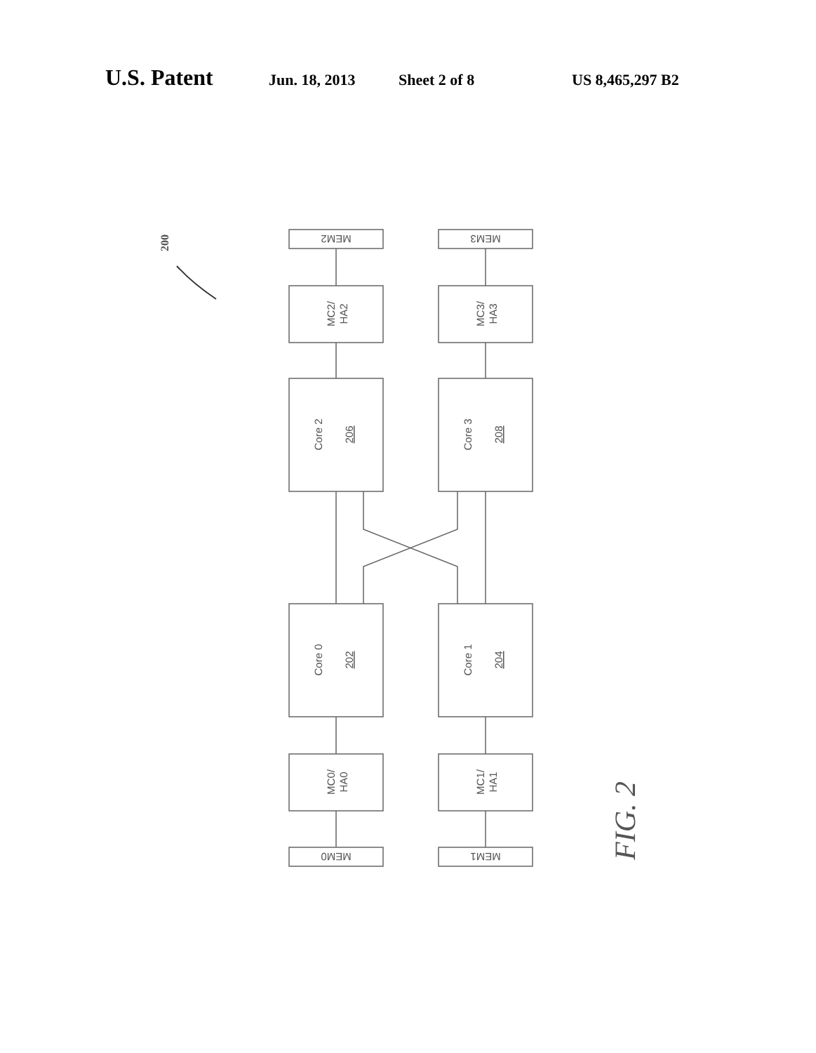U.S. Patent Jun. 18, 2013 Sheet 2 of 8 US 8,465,297 B2
MEM2
MEM3
MC2/ HA2
MC3/ HA3
Core 2 206
Core 3 208
Core 0 202
Core 1 204
MC0/ HA0
MC1/ HA1
MEM0
MEM1
200
FIG. 2